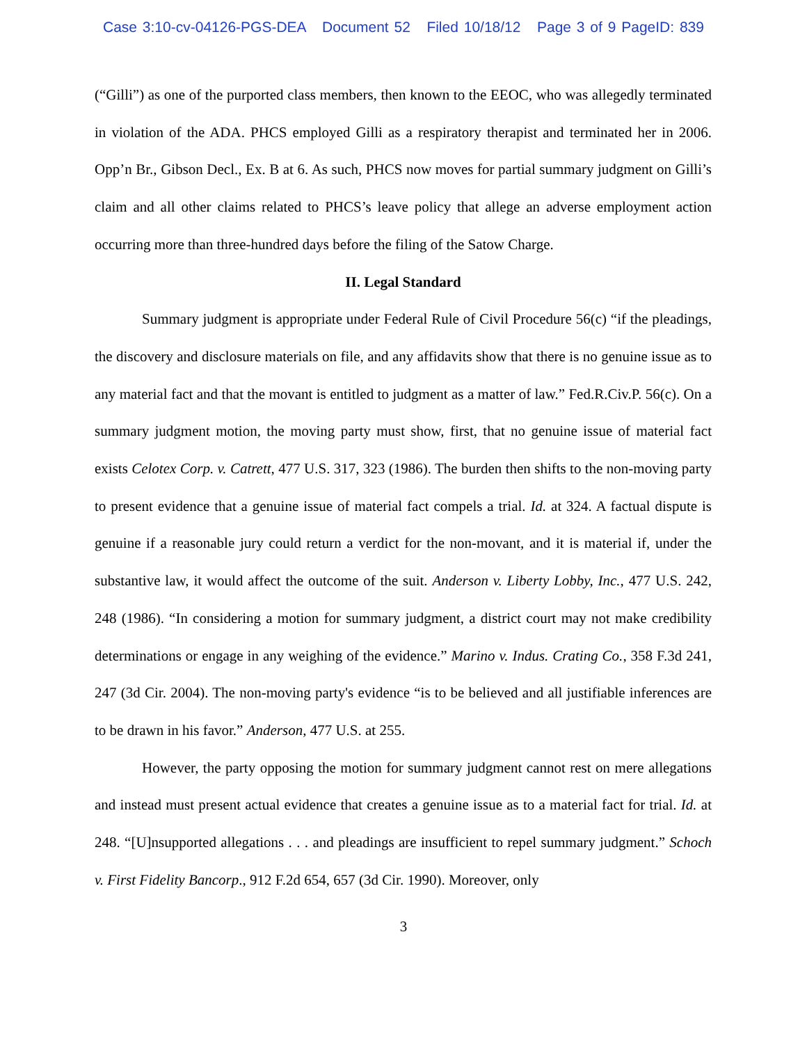Case 3:10-cv-04126-PGS-DEA Document 52 Filed 10/18/12 Page 3 of 9 PageID: 839
(“Gilli”) as one of the purported class members, then known to the EEOC, who was allegedly terminated in violation of the ADA. PHCS employed Gilli as a respiratory therapist and terminated her in 2006. Opp’n Br., Gibson Decl., Ex. B at 6. As such, PHCS now moves for partial summary judgment on Gilli’s claim and all other claims related to PHCS’s leave policy that allege an adverse employment action occurring more than three-hundred days before the filing of the Satow Charge.
II. Legal Standard
Summary judgment is appropriate under Federal Rule of Civil Procedure 56(c) “if the pleadings, the discovery and disclosure materials on file, and any affidavits show that there is no genuine issue as to any material fact and that the movant is entitled to judgment as a matter of law.” Fed.R.Civ.P. 56(c). On a summary judgment motion, the moving party must show, first, that no genuine issue of material fact exists Celotex Corp. v. Catrett, 477 U.S. 317, 323 (1986). The burden then shifts to the non-moving party to present evidence that a genuine issue of material fact compels a trial. Id. at 324. A factual dispute is genuine if a reasonable jury could return a verdict for the non-movant, and it is material if, under the substantive law, it would affect the outcome of the suit. Anderson v. Liberty Lobby, Inc., 477 U.S. 242, 248 (1986). “In considering a motion for summary judgment, a district court may not make credibility determinations or engage in any weighing of the evidence.” Marino v. Indus. Crating Co., 358 F.3d 241, 247 (3d Cir. 2004). The non-moving party's evidence “is to be believed and all justifiable inferences are to be drawn in his favor.” Anderson, 477 U.S. at 255.
However, the party opposing the motion for summary judgment cannot rest on mere allegations and instead must present actual evidence that creates a genuine issue as to a material fact for trial. Id. at 248. “[U]nsupported allegations . . . and pleadings are insufficient to repel summary judgment.” Schoch v. First Fidelity Bancorp., 912 F.2d 654, 657 (3d Cir. 1990). Moreover, only
3